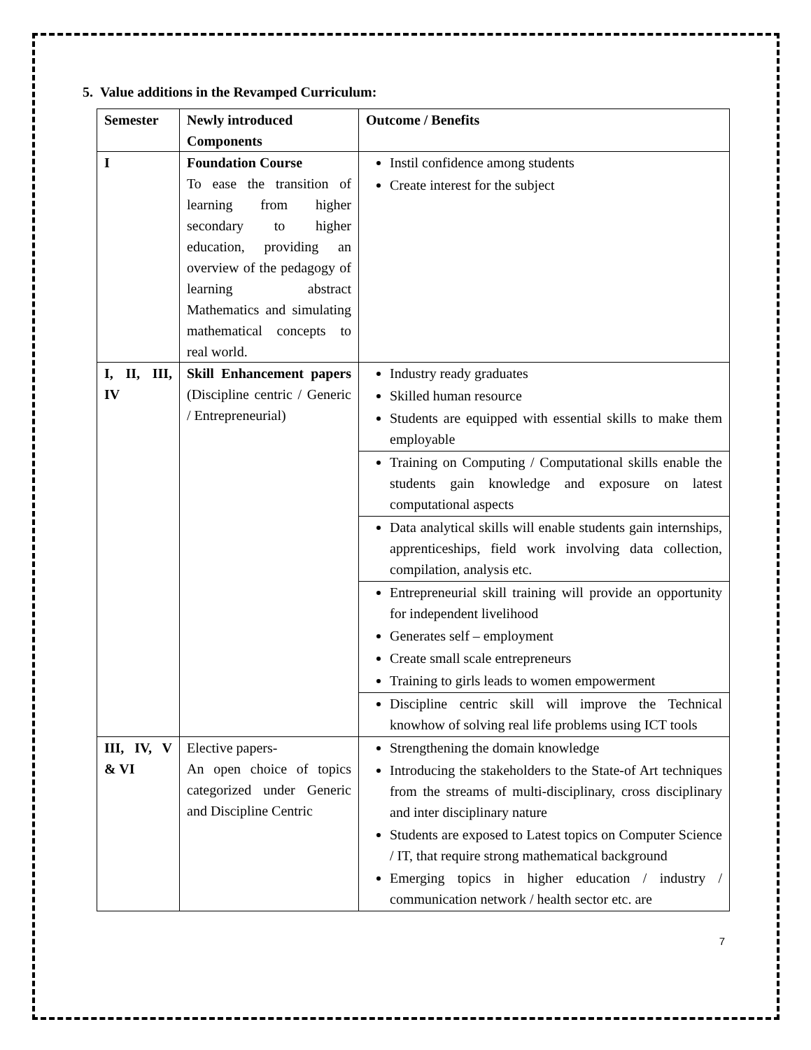5. Value additions in the Revamped Curriculum:
| Semester | Newly introduced Components | Outcome / Benefits |
| --- | --- | --- |
| I | Foundation Course To ease the transition of learning from higher secondary to higher education, providing an overview of the pedagogy of learning abstract Mathematics and simulating mathematical concepts to real world. | Instil confidence among students Create interest for the subject |
| I, II, III, IV | Skill Enhancement papers (Discipline centric / Generic / Entrepreneurial) | Industry ready graduates Skilled human resource Students are equipped with essential skills to make them employable |
| | | Training on Computing / Computational skills enable the students gain knowledge and exposure on latest computational aspects |
| | | Data analytical skills will enable students gain internships, apprenticeships, field work involving data collection, compilation, analysis etc. |
| | | Entrepreneurial skill training will provide an opportunity for independent livelihood Generates self – employment Create small scale entrepreneurs Training to girls leads to women empowerment |
| | | Discipline centric skill will improve the Technical knowhow of solving real life problems using ICT tools |
| III, IV, V & VI | Elective papers- An open choice of topics categorized under Generic and Discipline Centric | Strengthening the domain knowledge Introducing the stakeholders to the State-of Art techniques from the streams of multi-disciplinary, cross disciplinary and inter disciplinary nature Students are exposed to Latest topics on Computer Science / IT, that require strong mathematical background Emerging topics in higher education / industry / communication network / health sector etc. are |
7